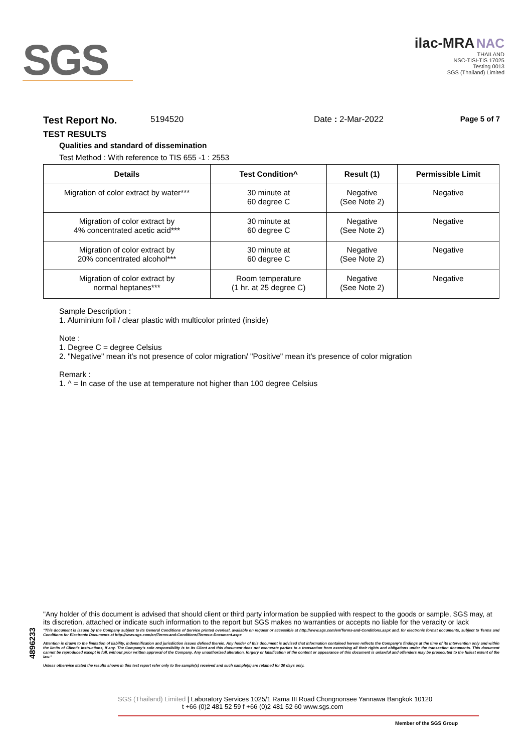SGS
ilac-MRA NAC
THAILAND
NSC-TISI-TIS 17025
Testing 0013
SGS (Thailand) Limited
Test Report No. 5194520 Date : 2-Mar-2022 Page 5 of 7
TEST RESULTS
Qualities and standard of dissemination
Test Method : With reference to TIS 655 -1 : 2553
| Details | Test Condition^ | Result (1) | Permissible Limit |
| --- | --- | --- | --- |
| Migration of color extract by water*** | 30 minute at 60 degree C | Negative (See Note 2) | Negative |
| Migration of color extract by 4% concentrated acetic acid*** | 30 minute at 60 degree C | Negative (See Note 2) | Negative |
| Migration of color extract by 20% concentrated alcohol*** | 30 minute at 60 degree C | Negative (See Note 2) | Negative |
| Migration of color extract by normal heptanes*** | Room temperature (1 hr. at 25 degree C) | Negative (See Note 2) | Negative |
Sample Description :
1. Aluminium foil / clear plastic with multicolor printed (inside)
Note :
1. Degree C = degree Celsius
2. "Negative" mean it's not presence of color migration/ "Positive" mean it's presence of color migration
Remark :
1. ^ = In case of the use at temperature not higher than 100 degree Celsius
4896233
"Any holder of this document is advised that should client or third party information be supplied with respect to the goods or sample, SGS may, at its discretion, attached or indicate such information to the report but SGS makes no warranties or accepts no liable for the veracity or lack
"This document is issued by the Company subject to its General Conditions of Service printed overleaf, available on request or accessible at http://www.sgs.com/en/Terms-and-Conditions.aspx and, for electronic format documents, subject to Terms and Conditions for Electronic Documents at http://www.sgs.com/en/Terms-and-Conditions/Terms-e-Document.aspx
Attention is drawn to the limitation of liability, indemnification and jurisdiction issues defined therein. Any holder of this document is advised that information contained hereon reflects the Company's findings at the time of its intervention only and within the limits of Client's instructions, if any. The Company's sole responsibility is to its Client and this document does not exonerate parties to a transaction from exercising all their rights and obligations under the transaction documents. This document cannot be reproduced except in full, without prior written approval of the Company. Any unauthorized alteration, forgery or falsification of the content or appearance of this document is unlawful and offenders may be prosecuted to the fullest extent of the law."
Unless otherwise stated the results shown in this test report refer only to the sample(s) received and such sample(s) are retained for 30 days only.
SGS (Thailand) Limited | Laboratory Services 1025/1 Rama III Road Chongnonsee Yannawa Bangkok 10120
t +66 (0)2 481 52 59 f +66 (0)2 481 52 60 www.sgs.com
Member of the SGS Group